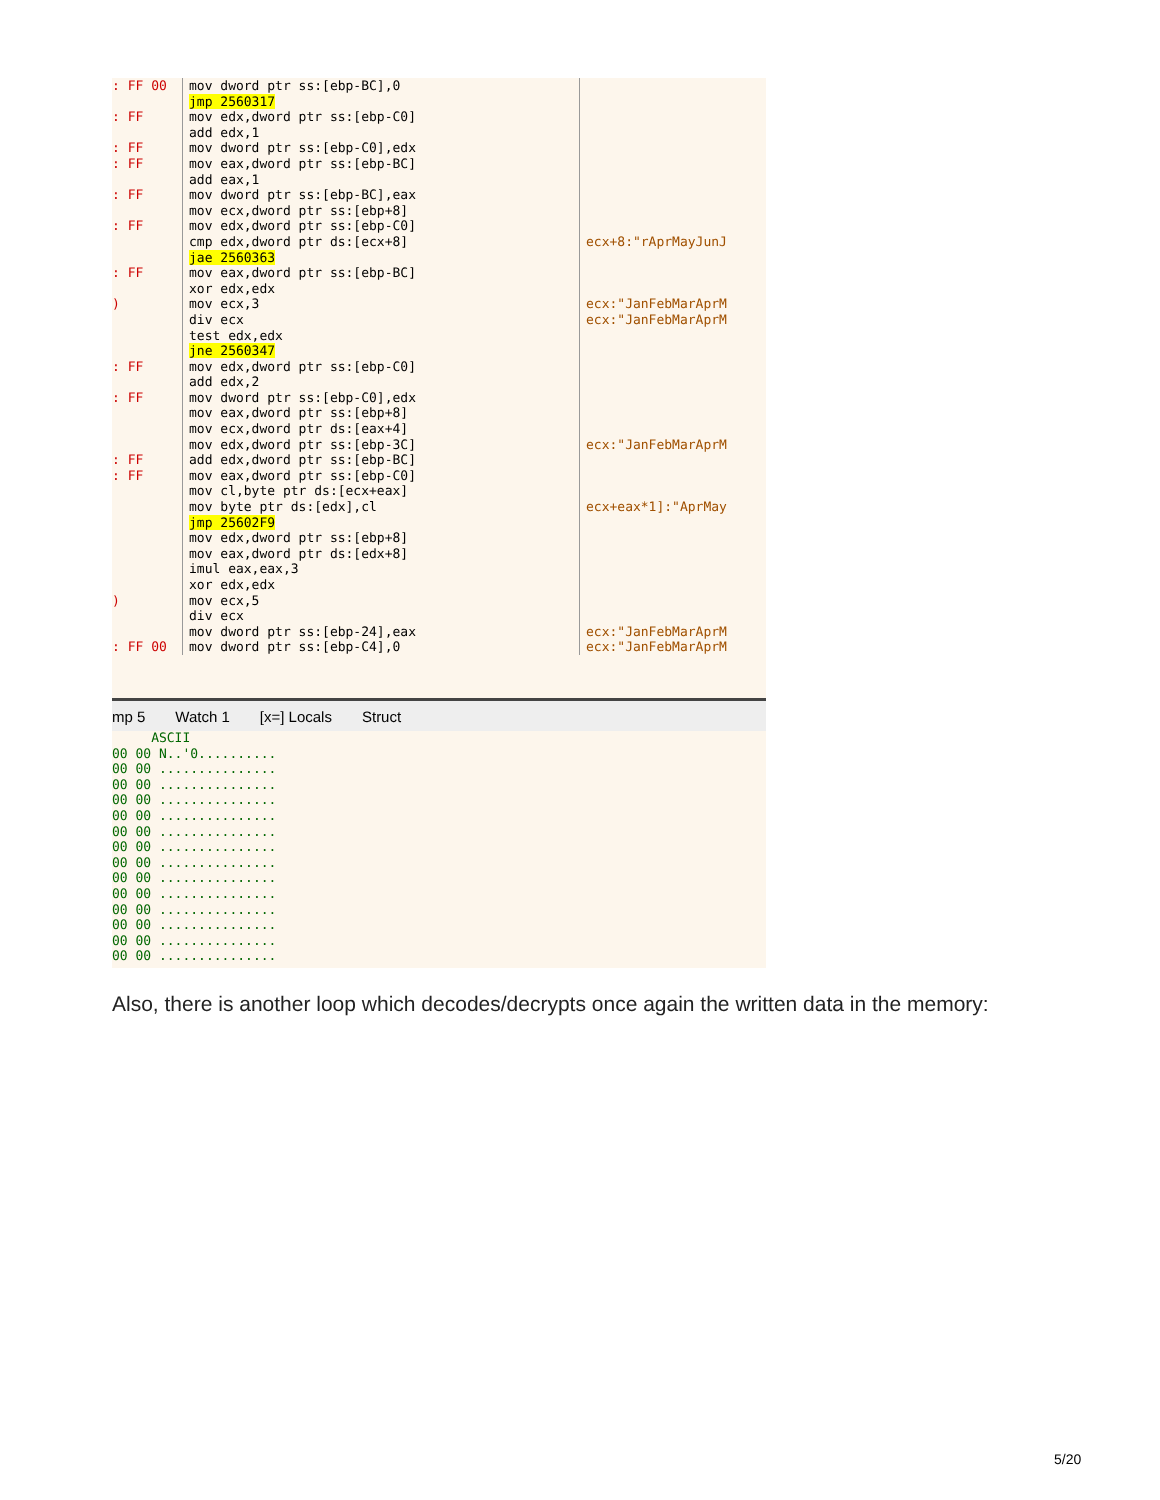: FF 00 : FF : FF : FF : FF : FF : FF ) : FF : FF : FF : FF ) : FF 00
mov dword ptr ss:[ebp-BC],0 jmp 2560317 mov edx,dword ptr ss:[ebp-C0] add edx,1 mov dword ptr ss:[ebp-C0],edx mov eax,dword ptr ss:[ebp-BC] add eax,1 mov dword ptr ss:[ebp-BC],eax mov ecx,dword ptr ss:[ebp+8] mov edx,dword ptr ss:[ebp-C0] cmp edx,dword ptr ds:[ecx+8] jae 2560363 mov eax,dword ptr ss:[ebp-BC] xor edx,edx mov ecx,3 div ecx test edx,edx jne 2560347 mov edx,dword ptr ss:[ebp-C0] add edx,2 mov dword ptr ss:[ebp-C0],edx mov eax,dword ptr ss:[ebp+8] mov ecx,dword ptr ds:[eax+4] mov edx,dword ptr ss:[ebp-3C] add edx,dword ptr ss:[ebp-BC] mov eax,dword ptr ss:[ebp-C0] mov cl,byte ptr ds:[ecx+eax] mov byte ptr ds:[edx],cl jmp 25602F9 mov edx,dword ptr ss:[ebp+8] mov eax,dword ptr ds:[edx+8] imul eax,eax,3 xor edx,edx mov ecx,5 div ecx mov dword ptr ss:[ebp-24],eax mov dword ptr ss:[ebp-C4],0
ecx+8:"rAprMayJunJ ecx:"JanFebMarAprM ecx:"JanFebMarAprM ecx:"JanFebMarAprM ecx+eax*1]:"AprMay ecx:"JanFebMarAprM ecx:"JanFebMarAprM
mp 5 Watch 1 [x=] Locals Struct
ASCII 00 00 N..'0.......... 00 00 ............... 00 00 ............... 00 00 ............... 00 00 ............... 00 00 ............... 00 00 ............... 00 00 ............... 00 00 ............... 00 00 ............... 00 00 ............... 00 00 ............... 00 00 ............... 00 00 ...............
Also, there is another loop which decodes/decrypts once again the written data in the memory:
5/20